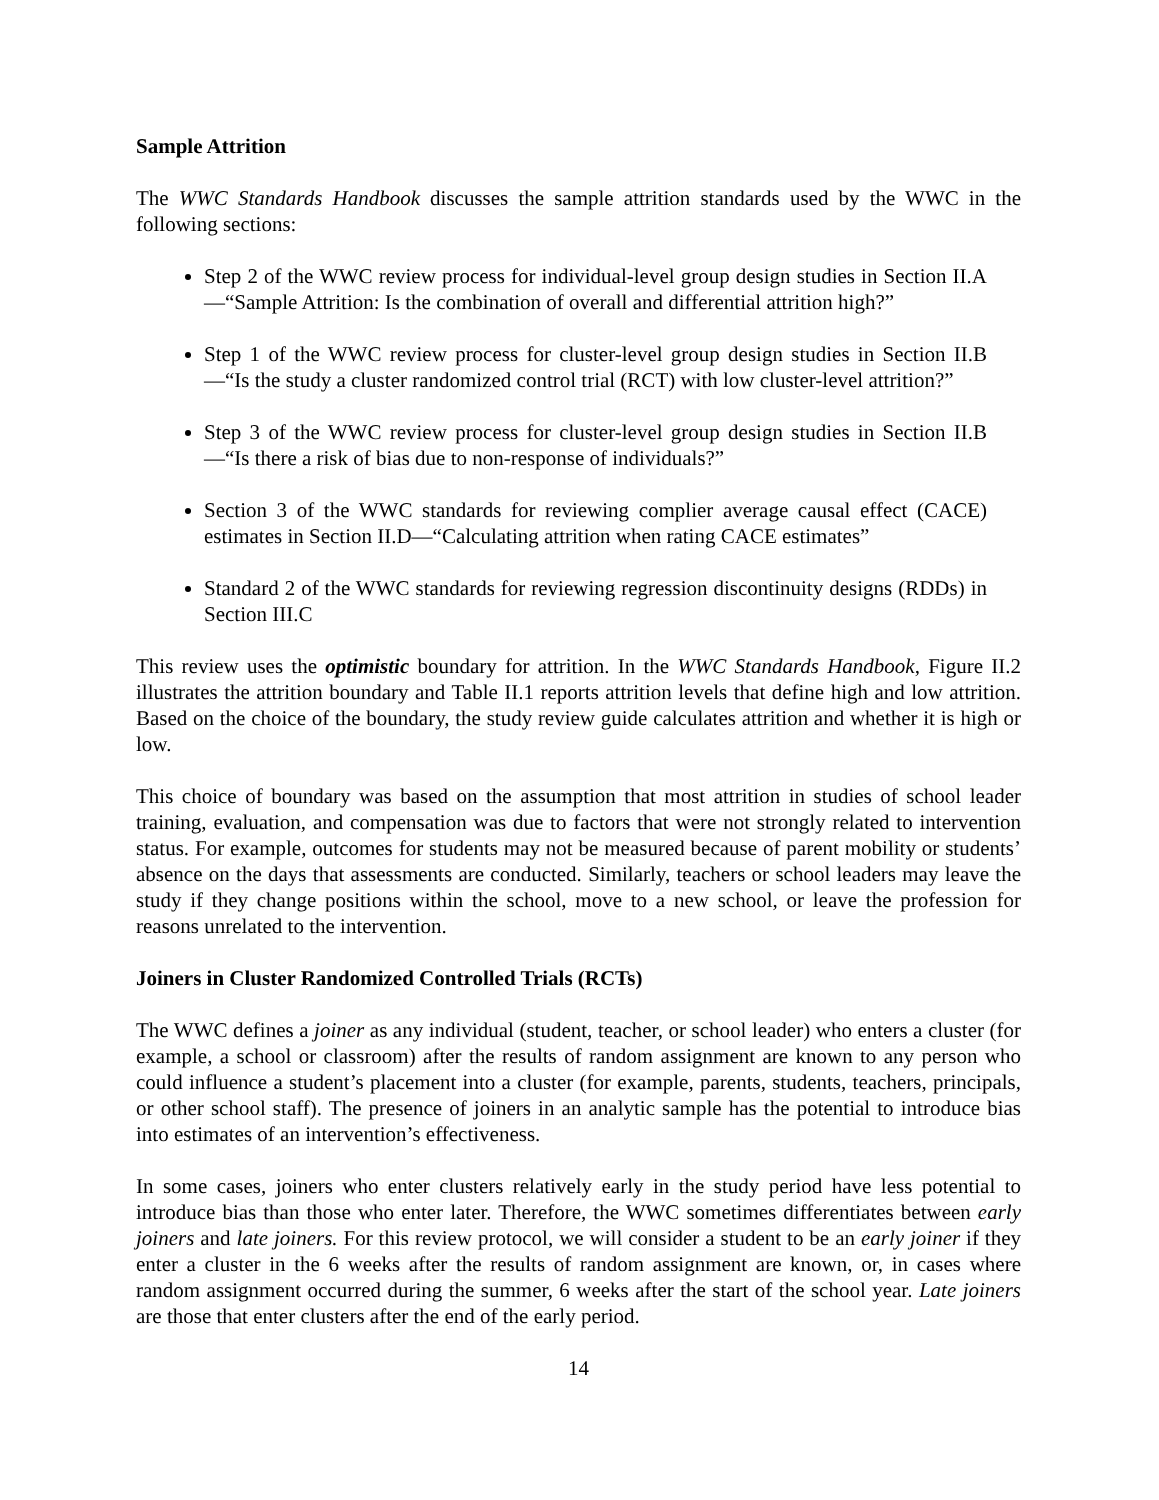Sample Attrition
The WWC Standards Handbook discusses the sample attrition standards used by the WWC in the following sections:
Step 2 of the WWC review process for individual-level group design studies in Section II.A—“Sample Attrition: Is the combination of overall and differential attrition high?”
Step 1 of the WWC review process for cluster-level group design studies in Section II.B—“Is the study a cluster randomized control trial (RCT) with low cluster-level attrition?”
Step 3 of the WWC review process for cluster-level group design studies in Section II.B—“Is there a risk of bias due to non-response of individuals?”
Section 3 of the WWC standards for reviewing complier average causal effect (CACE) estimates in Section II.D—“Calculating attrition when rating CACE estimates”
Standard 2 of the WWC standards for reviewing regression discontinuity designs (RDDs) in Section III.C
This review uses the optimistic boundary for attrition. In the WWC Standards Handbook, Figure II.2 illustrates the attrition boundary and Table II.1 reports attrition levels that define high and low attrition. Based on the choice of the boundary, the study review guide calculates attrition and whether it is high or low.
This choice of boundary was based on the assumption that most attrition in studies of school leader training, evaluation, and compensation was due to factors that were not strongly related to intervention status. For example, outcomes for students may not be measured because of parent mobility or students’ absence on the days that assessments are conducted. Similarly, teachers or school leaders may leave the study if they change positions within the school, move to a new school, or leave the profession for reasons unrelated to the intervention.
Joiners in Cluster Randomized Controlled Trials (RCTs)
The WWC defines a joiner as any individual (student, teacher, or school leader) who enters a cluster (for example, a school or classroom) after the results of random assignment are known to any person who could influence a student’s placement into a cluster (for example, parents, students, teachers, principals, or other school staff). The presence of joiners in an analytic sample has the potential to introduce bias into estimates of an intervention’s effectiveness.
In some cases, joiners who enter clusters relatively early in the study period have less potential to introduce bias than those who enter later. Therefore, the WWC sometimes differentiates between early joiners and late joiners. For this review protocol, we will consider a student to be an early joiner if they enter a cluster in the 6 weeks after the results of random assignment are known, or, in cases where random assignment occurred during the summer, 6 weeks after the start of the school year. Late joiners are those that enter clusters after the end of the early period.
14